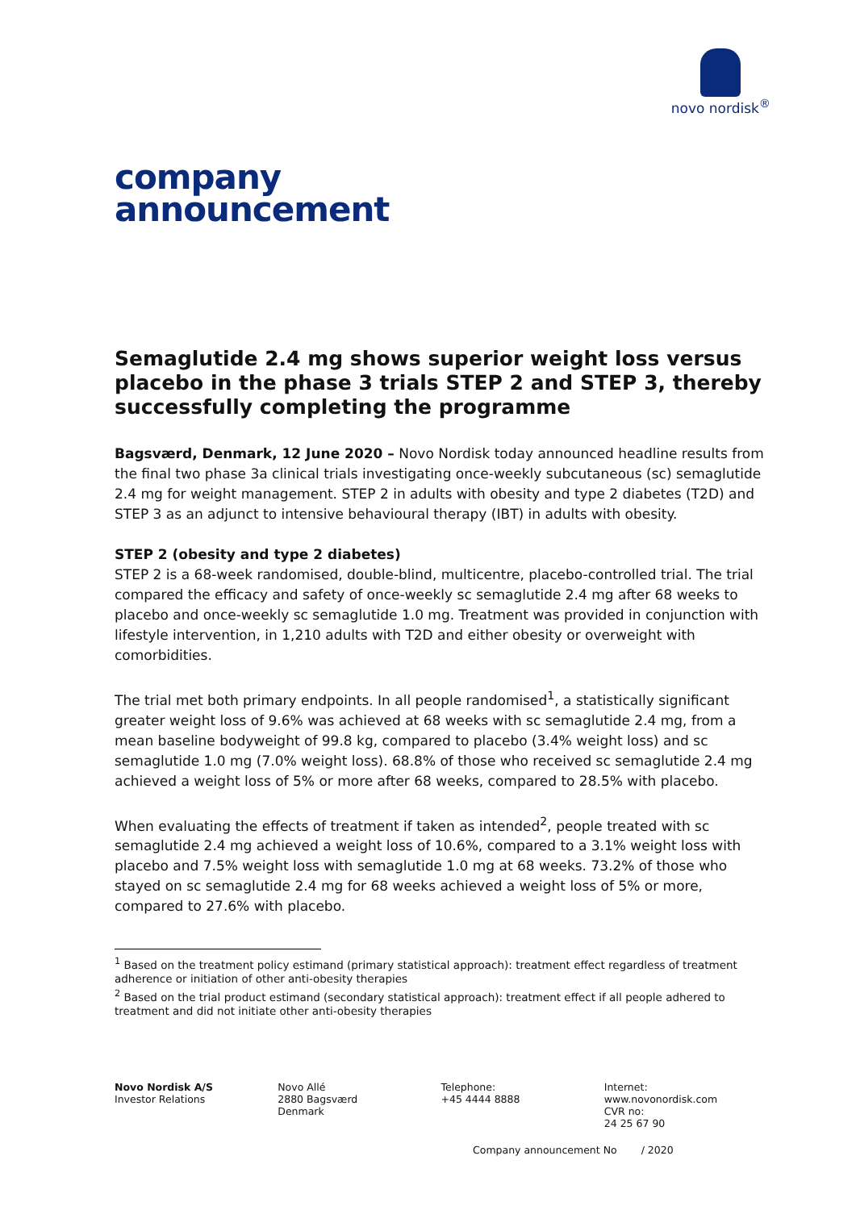novo nordisk<sup>®</sup>
company
announcement
Semaglutide 2.4 mg shows superior weight loss versus placebo in the phase 3 trials STEP 2 and STEP 3, thereby successfully completing the programme
Bagsværd, Denmark, 12 June 2020 – Novo Nordisk today announced headline results from the final two phase 3a clinical trials investigating once-weekly subcutaneous (sc) semaglutide 2.4 mg for weight management. STEP 2 in adults with obesity and type 2 diabetes (T2D) and STEP 3 as an adjunct to intensive behavioural therapy (IBT) in adults with obesity.
STEP 2 (obesity and type 2 diabetes)
STEP 2 is a 68-week randomised, double-blind, multicentre, placebo-controlled trial. The trial compared the efficacy and safety of once-weekly sc semaglutide 2.4 mg after 68 weeks to placebo and once-weekly sc semaglutide 1.0 mg. Treatment was provided in conjunction with lifestyle intervention, in 1,210 adults with T2D and either obesity or overweight with comorbidities.
The trial met both primary endpoints. In all people randomised<sup>1</sup>, a statistically significant greater weight loss of 9.6% was achieved at 68 weeks with sc semaglutide 2.4 mg, from a mean baseline bodyweight of 99.8 kg, compared to placebo (3.4% weight loss) and sc semaglutide 1.0 mg (7.0% weight loss). 68.8% of those who received sc semaglutide 2.4 mg achieved a weight loss of 5% or more after 68 weeks, compared to 28.5% with placebo.
When evaluating the effects of treatment if taken as intended<sup>2</sup>, people treated with sc semaglutide 2.4 mg achieved a weight loss of 10.6%, compared to a 3.1% weight loss with placebo and 7.5% weight loss with semaglutide 1.0 mg at 68 weeks. 73.2% of those who stayed on sc semaglutide 2.4 mg for 68 weeks achieved a weight loss of 5% or more, compared to 27.6% with placebo.
<sup>1</sup> Based on the treatment policy estimand (primary statistical approach): treatment effect regardless of treatment adherence or initiation of other anti-obesity therapies
<sup>2</sup> Based on the trial product estimand (secondary statistical approach): treatment effect if all people adhered to treatment and did not initiate other anti-obesity therapies
Novo Nordisk A/S
Investor Relations
Novo Allé
2880 Bagsværd
Denmark
Telephone:
+45 4444 8888
Internet:
www.novonordisk.com
CVR no:
24 25 67 90
Company announcement No / 2020